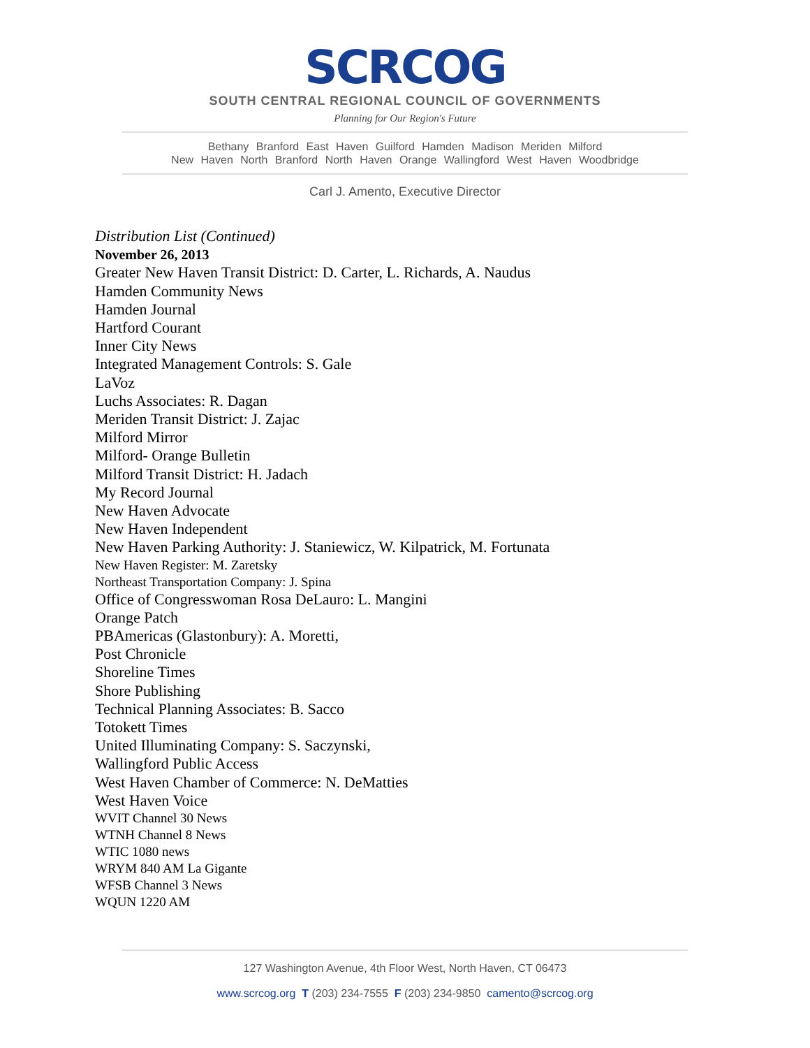SCRCOG
SOUTH CENTRAL REGIONAL COUNCIL OF GOVERNMENTS
Planning for Our Region's Future
Bethany Branford East Haven Guilford Hamden Madison Meriden Milford
New Haven North Branford North Haven Orange Wallingford West Haven Woodbridge
Carl J. Amento, Executive Director
Distribution List (Continued)
November 26, 2013
Greater New Haven Transit District: D. Carter, L. Richards, A. Naudus
Hamden Community News
Hamden Journal
Hartford Courant
Inner City News
Integrated Management Controls: S. Gale
LaVoz
Luchs Associates: R. Dagan
Meriden Transit District: J. Zajac
Milford Mirror
Milford- Orange Bulletin
Milford Transit District: H. Jadach
My Record Journal
New Haven Advocate
New Haven Independent
New Haven Parking Authority: J. Staniewicz, W. Kilpatrick, M. Fortunata
New Haven Register: M. Zaretsky
Northeast Transportation Company: J. Spina
Office of Congresswoman Rosa DeLauro: L. Mangini
Orange Patch
PBAmericas (Glastonbury): A. Moretti,
Post Chronicle
Shoreline Times
Shore Publishing
Technical Planning Associates: B. Sacco
Totokett Times
United Illuminating Company: S. Saczynski,
Wallingford Public Access
West Haven Chamber of Commerce: N. DeMatties
West Haven Voice
WVIT Channel 30 News
WTNH Channel 8 News
WTIC 1080 news
WRYM 840 AM La Gigante
WFSB Channel 3 News
WQUN 1220 AM
127 Washington Avenue, 4th Floor West, North Haven, CT 06473
www.scrcog.org T (203) 234-7555 F (203) 234-9850 camento@scrcog.org